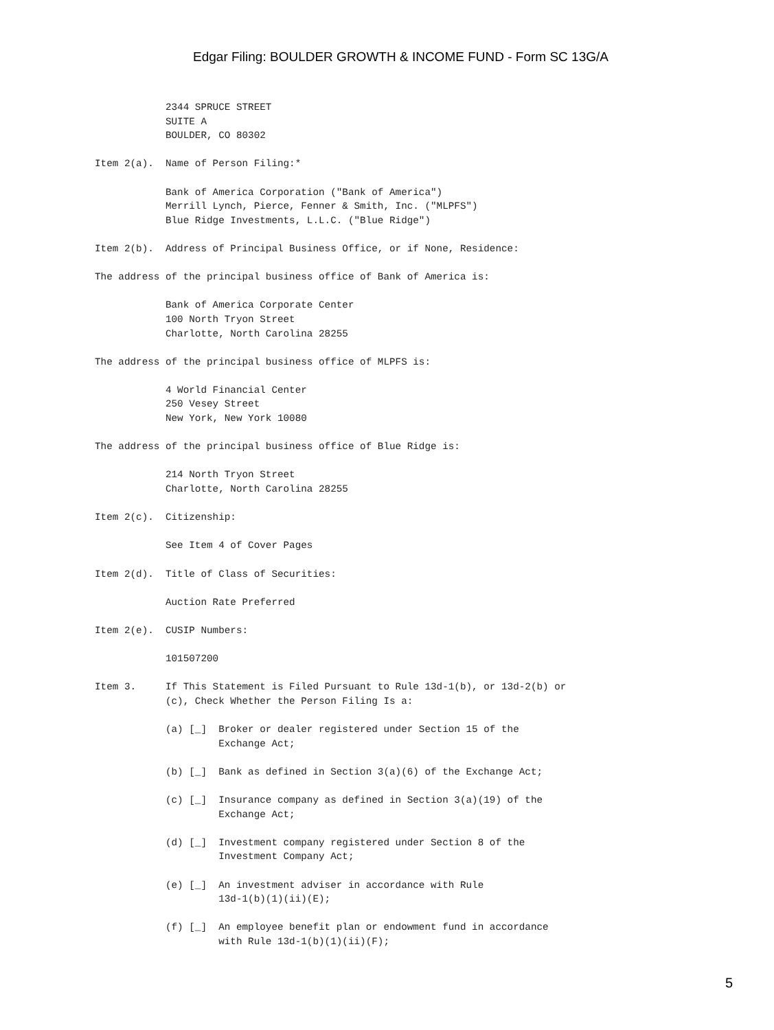Edgar Filing: BOULDER GROWTH & INCOME FUND - Form SC 13G/A
            2344 SPRUCE STREET
            SUITE A
            BOULDER, CO 80302

Item 2(a).  Name of Person Filing:*

            Bank of America Corporation ("Bank of America")
            Merrill Lynch, Pierce, Fenner & Smith, Inc. ("MLPFS")
            Blue Ridge Investments, L.L.C. ("Blue Ridge")

Item 2(b).  Address of Principal Business Office, or if None, Residence:

The address of the principal business office of Bank of America is:

            Bank of America Corporate Center
            100 North Tryon Street
            Charlotte, North Carolina 28255

The address of the principal business office of MLPFS is:

            4 World Financial Center
            250 Vesey Street
            New York, New York 10080

The address of the principal business office of Blue Ridge is:

            214 North Tryon Street
            Charlotte, North Carolina 28255

Item 2(c).  Citizenship:

            See Item 4 of Cover Pages

Item 2(d).  Title of Class of Securities:

            Auction Rate Preferred

Item 2(e).  CUSIP Numbers:

            101507200

Item 3.     If This Statement is Filed Pursuant to Rule 13d-1(b), or 13d-2(b) or
            (c), Check Whether the Person Filing Is a:

            (a) [_]  Broker or dealer registered under Section 15 of the
                     Exchange Act;

            (b) [_]  Bank as defined in Section 3(a)(6) of the Exchange Act;

            (c) [_]  Insurance company as defined in Section 3(a)(19) of the
                     Exchange Act;

            (d) [_]  Investment company registered under Section 8 of the
                     Investment Company Act;

            (e) [_]  An investment adviser in accordance with Rule
                     13d-1(b)(1)(ii)(E);

            (f) [_]  An employee benefit plan or endowment fund in accordance
                     with Rule 13d-1(b)(1)(ii)(F);
5